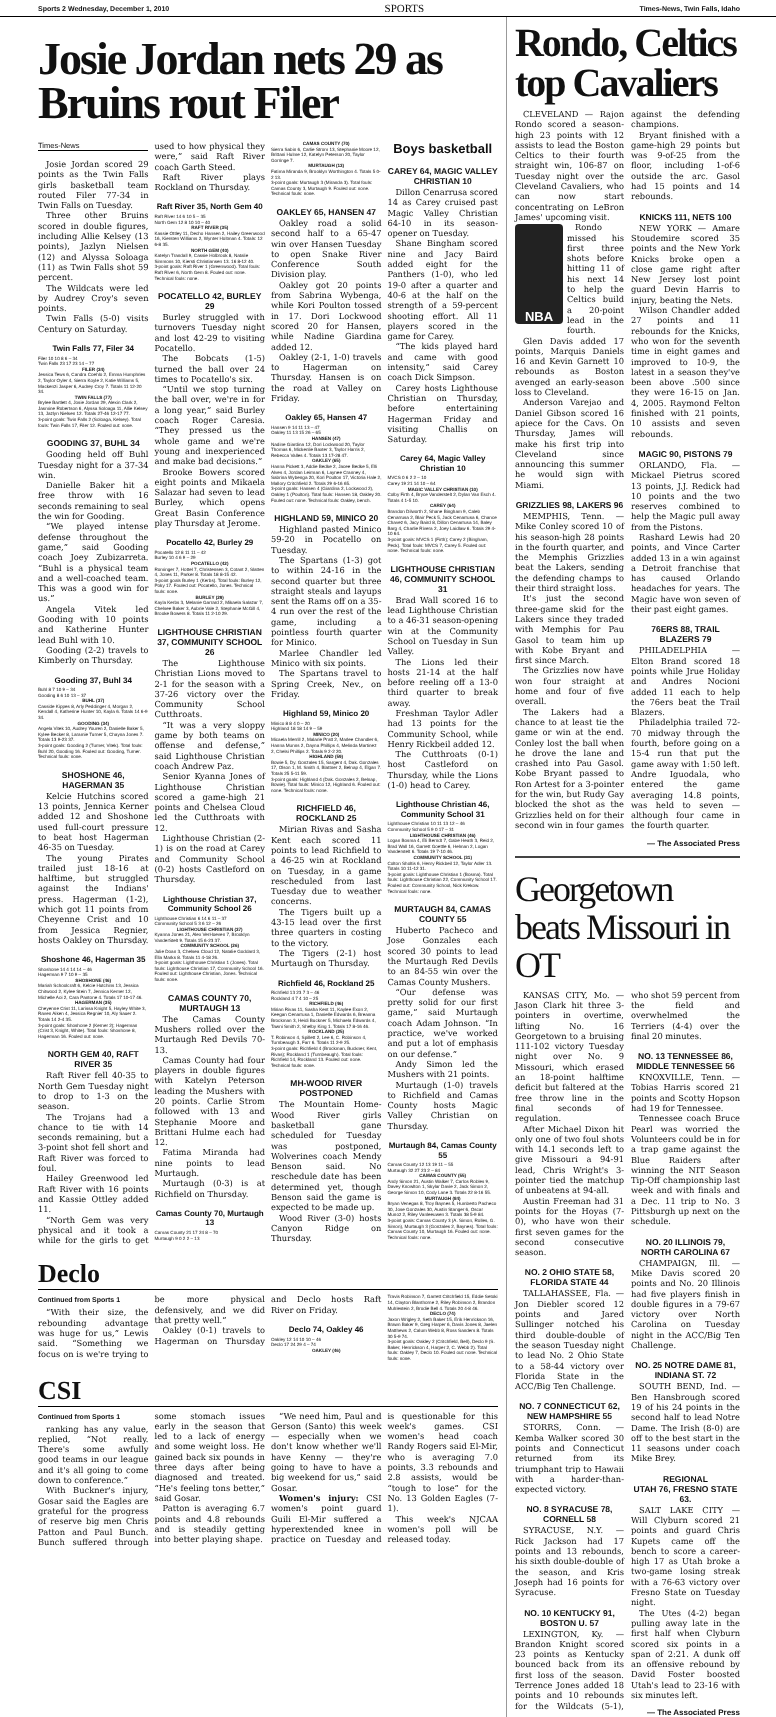Sports 2 Wednesday, December 1, 2010 SPORTS Times-News, Twin Falls, Idaho
Josie Jordan nets 29 as Bruins rout Filer
Times-News
Josie Jordan scored 29 points as the Twin Falls girls basketball team routed Filer 77-34 in Twin Falls on Tuesday.
Three other Bruins scored in double figures, including Allie Kelsey (13 points), Jazlyn Nielsen (12) and Alyssa Soloaga (11) as Twin Falls shot 59 percent.
The Wildcats were led by Audrey Croy's seven points.
Twin Falls (5-0) visits Century on Saturday.
Twin Falls 77, Filer 34
Filer 10 10 8 6 – 34
Twin Falls 23 17 23 14 – 77
FILER (34)
Jessica Tews 6, Candra Coehlo 2, Emma Humphries 2, Taylor Oyler 4, Sierra Koyle 2, Katie Williams 5, Mackenzi Jasper 6, Audrey Croy 7. Totals 11 12-20 34.
TWIN FALLS (77)
Brylee Bartlett 4, Josie Jordan 29, Alexin Clark 2, Jasmine Robertson 6, Alyssa Soloaga 11, Allie Kelsey 13, Jazlyn Nielsen 12. Totals 27-46 12-17 77.
3-point goals: Twin Falls 2 (Soloaga, Kelsey). Total fouls: Twin Falls 17, Filer 12. Fouled out: none.
GOODING 37, BUHL 34
Gooding held off Buhl Tuesday night for a 37-34 win.
Danielle Baker hit a free throw with 16 seconds remaining to seal the win for Gooding.
“We played intense defense throughout the game,” said Gooding coach Joey Zubizarreta. “Buhl is a physical team and a well-coached team. This was a good win for us.”
Angela Vitek led Gooding with 10 points and Katherine Hunter lead Buhl with 10.
Gooding (2-2) travels to Kimberly on Thursday.
Gooding 37, Buhl 34
Buhl 8 7 10 9 – 34
Gooding 8 6 10 13 – 37
BUHL (37)
Casside Kippes 8, Arly Peddinger 4, Morgan 2, Kendall 4, Katherine Hunter 10, Kayla 6. Totals 14 6-9 34.
GOODING (34)
Angela Vitek 10, Audrey Youren 2, Danielle Baker 5, Kylee Becker 8, Laramie Turner 5, Chayna Jones 7. Totals 13 9-23 37.
3-point goals: Gooding 2 (Turner, Vitek). Total fouls: Buhl 20, Gooding 16. Fouled out: Gooding, Turner. Technical fouls: none.
SHOSHONE 46, HAGERMAN 35
Kelcie Hutchins scored 13 points, Jennica Kerner added 12 and Shoshone used full-court pressure to beat host Hagerman 46-35 on Tuesday.
The young Pirates trailed just 18-16 at halftime, but struggled against the Indians' press. Hagerman (1-2), which got 11 points from Cheyenne Crist and 10 from Jessica Regnier, hosts Oakley on Thursday.
Shoshone 46, Hagerman 35
Shoshone 14 4 14 14 – 46
Hagerman 9 7 10 9 – 35
SHOSHONE (46)
Mariah Schoolcraft 6, Kelcie Hutchins 13, Jessica Chitwood 2, Kylee Stein 7, Jennica Kerner 12, Michelle Aoi 2, Cara Pantone 4. Totals 17 10-17 46.
HAGERMAN (35)
Cheyenne Crist 11, Larissa Knight 5, Hayley White 3, Raven Aiken 4, Jessica Regnier 10, Aly Sauer 2. Totals 14 2-4 35.
3-point goals: Shoshone 2 (Kerner 2); Hagerman (Crist 3, Knight, White). Total fouls: Shoshone 8, Hagerman 16. Fouled out: none.
NORTH GEM 40, RAFT RIVER 35
Raft River fell 40-35 to North Gem Tuesday night to drop to 1-3 on the season.
The Trojans had a chance to tie with 14 seconds remaining, but a 3-point shot fell short and Raft River was forced to foul.
Hailey Greenwood led Raft River with 16 points and Kassie Ottley added 11.
“North Gem was very physical and it took a while for the girls to get used to how physical they were,” said Raft River coach Garth Steed.
Raft River plays Rockland on Thursday.
Raft River 35, North Gem 40
Raft River 14 6 10 5 – 35
North Gem 12 8 10 10 – 40
RAFT RIVER (35)
Kassie Ottley 11, Decho Hansen 2, Hailey Greenwood 16, Kiersten Williams 2, Wynter Holtman 4. Totals: 12 6-8 35.
NORTH GEM (40)
Katelyn Trandall 9, Cassie Holbrook 8, Natalie Simmons 10, Kiersti Christiansen 13. 16 8-12 40.
3-point goals: Raft River 1 (Greenwood). Total fouls: Raft River 6, North Gem 8. Fouled out: none. Technical fouls: none.
POCATELLO 42, BURLEY 29
Burley struggled with turnovers Tuesday night and lost 42-29 to visiting Pocatello.
The Bobcats (1-5) turned the ball over 24 times to Pocatello's six.
“Until we stop turning the ball over, we're in for a long year,” said Burley coach Roger Caresia. “They pressed us the whole game and we're young and inexperienced and make bad decisions.”
Brooke Bowers scored eight points and Mikaela Salazar had seven to lead Burley, which opens Great Basin Conference play Thursday at Jerome.
Pocatello 42, Burley 29
Pocatello 12 8 11 11 – 42
Burley 10 4 6 9 – 29
POCATELLO (42)
Rominger 7, Hottel 7, Christensen 3, Cotant 2, Slatten 4, Jones 11, Parker 8. Totals 18 8-15 42.
3-point goals Burley 1 (Kerbs). Total fouls: Burley 12, Poky 17. Fouled out: Pocatello, Jones. Technical fouls: none.
BURLEY (29)
Kayla Kerbs 3, Melanie Garrard 2, Mikaela Salazar 7, Chelsee Baker 3, Aubrie Vale 2, Stephanie McGill 4, Brooke Bowers 8. Totals 11 2-10 29.
LIGHTHOUSE CHRISTIAN 37, COMMUNITY SCHOOL 26
The Lighthouse Christian Lions moved to 2-1 for the season with a 37-26 victory over the Community School Cutthroats.
“It was a very sloppy game by both teams on offense and defense,” said Lighthouse Christian coach Andrew Paz.
Senior Kyanna Jones of Lighthouse Christian scored a game-high 21 points and Chelsea Cloud led the Cutthroats with 12.
Lighthouse Christian (2-1) is on the road at Carey and Community School (0-2) hosts Castleford on Thursday.
Lighthouse Christian 37, Community School 26
Lighthouse Christian 6 14 6 11 – 37
Community School 5 3 6 12 – 26
LIGHTHOUSE CHRISTIAN (37)
Kyanna Jones 21, Alex VerHoeven 7, Brooklyn VanderStelt 9. Totals 15 6-23 37.
COMMUNITY SCHOOL (26)
Julie Doan 3, Chelsea Cloud 12, Natalie Goddard 3, Ella Marks 8. Totals 11 4-18 26.
3-point goals: Lighthouse Christian 1 (Jones). Total fouls: Lighthouse Christian 17, Community School 16. Fouled out: Lighthouse Christian, Jones. Technical fouls: none.
CAMAS COUNTY 70, MURTAUGH 13
The Camas County Mushers rolled over the Murtaugh Red Devils 70-13.
Camas County had four players in double figures with Katelyn Peterson leading the Mushers with 20 points. Carlie Strom followed with 13 and Stephanie Moore and Brittani Hulme each had 12.
Fatima Miranda had nine points to lead Murtaugh.
Murtaugh (0-3) is at Richfield on Thursday.
Camas County 70, Murtaugh 13
Camas County 21 17 24 8 – 70
Murtaugh 9 0 2 2 – 13
CAMAS COUNTY (70)
Sierra Sabin 6, Carlie Strom 13, Stephanie Moore 12, Brittani Hulme 12, Katelyn Peterson 20, Taylor Gorringe 7.
MURTAUGH (13)
Fatima Miranda 9, Brooklyn Worthington 4. Totals 5 0-2 13.
3-point goals: Murtaugh 3 (Miranda 3). Total fouls: Camas County 3, Murtaugh 9. Fouled out: none. Technical fouls: none.
OAKLEY 65, HANSEN 47
Oakley road a solid second half to a 65-47 win over Hansen Tuesday to open Snake River Conference South Division play.
Oakley got 20 points from Sabrina Wybenga, while Kori Poulton tossed in 17. Dori Lockwood scored 20 for Hansen, while Nadine Giardina added 12.
Oakley (2-1, 1-0) travels to Hagerman on Thursday. Hansen is on the road at Valley on Friday.
Oakley 65, Hansen 47
Hansen 9 14 11 13 – 47
Oakley 11 13 15 26 – 65
HANSEN (47)
Nadine Giardina 12, Dori Lockwood 20, Taylor Thomas 6, Mickenlie Baxter 3, Taylor Harris 2, Rebecca Valles 4. Totals 13 17-28 47.
OAKLEY (65)
Hanna Pickett 3, Addie Bedke 2, Jacee Bedke 5, Elli Alves 4, Jordan Leirman 6, Laynee Cranney 4, Sabrina Wybenga 20, Kori Poulton 17, Victoria Hale 2, Mallory Critchfield 2. Totals 29 6-16 65.
3-point goals: Hansen 4 (Giardina 2, Lockwood 2), Oakley 1 (Poulton). Total fouls: Hansen 18, Oakley 20. Fouled out: none. Technical fouls: Oakley, bench.
HIGHLAND 59, MINICO 20
Highland pasted Minico 59-20 in Pocatello on Tuesday.
The Spartans (1-3) got to within 24-16 in the second quarter but three straight steals and layups sent the Rams off on a 35-4 run over the rest of the game, including a pointless fourth quarter for Minico.
Marlee Chandler led Minico with six points.
The Spartans travel to Spring Creek, Nev., on Friday.
Highland 59, Minico 20
Minico 8 8 4 0 – 20
Highland 18 18 14 9 – 59
MINICO (20)
Micaela Merrill 2, Malarie Pratt 2, Marlee Chandler 6, Hanna Munns 2, Dayna Phillips 4, Melinda Martinez 2, Chelsi Phillips 2. Totals 9 2-2 20.
HIGHLAND (59)
Bowie 5, Dy. Gonzales 15, Sargent 4, Dak. Gonzales 17, Olson 1, M. Smith 4, Blattner 2, Belnap 4, Elgan 7. Totals 25 5-11 59.
3-point goals: Highland 4 (Dak. Gonzales 2, Belnap, Bowie). Total fouls: Minico 12, Highland 6. Fouled out: none. Technical fouls: none.
RICHFIELD 46, ROCKLAND 25
Mirian Rivas and Sasha Kent each scored 11 points to lead Richfield to a 46-25 win at Rockland on Tuesday, in a game rescheduled from last Tuesday due to weather concerns.
The Tigers built up a 43-15 lead over the first three quarters in costing to the victory.
The Tigers (2-1) host Murtaugh on Thursday.
Richfield 46, Rockland 25
Richfield 13 23 7 3 – 46
Rockland 4 7 4 10 – 25
RICHFIELD (46)
Mirian Rivas 11, Sasha Kent 11, Kaylee Exon 2, Keegan Cenarrusa 1, Danielle Edwards 6, Breanna Brockman 3, Heidi Buckner 5, Michaela Edwards 4, Tawni Smith 2, Shelby King 1. Totals 17 8-16 46.
ROCKLAND (25)
T. Robinson 4, Spillett 2, Lee 6, C. Robinson 4, Turnbeaugh 3, Farr 6. Totals 11 2-9 25.
3-point goals: Richfield 4 (Brockman, Buckner, Kent, Rivas); Rockland 1 (Turnbeaugh). Total fouls: Richfield 14, Rockland 13. Fouled out: none. Technical fouls: none.
MH-WOOD RIVER POSTPONED
The Mountain Home-Wood River girls basketball gane scheduled for Tuesday was postponed, Wolverines coach Mendy Benson said. No reschedule date has been determined yet, though Benson said the game is expected to be made up.
Wood River (3-0) hosts Canyon Ridge on Thursday.
Boys basketball
CAREY 64, MAGIC VALLEY CHRISTIAN 10
Dillon Cenarrusa scored 14 as Carey cruised past Magic Valley Christian 64-10 in its season-opener on Tuesday.
Shane Bingham scored nine and Jacy Baird added eight for the Panthers (1-0), who led 19-0 after a quarter and 40-6 at the half on the strength of a 59-percent shooting effort. All 11 players scored in the game for Carey.
“The kids played hard and came with good intensity,” said Carey coach Dick Simpson.
Carey hosts Lighthouse Christian on Thursday, before entertaining Hagerman Friday and visiting Challis on Saturday.
Carey 64, Magic Valley Christian 10
MVCS 0 6 2 2 – 10
Carey 19 21 14 10 – 64
MAGIC VALLEY CHRISTIAN (10)
Colby Firth 4, Bryce Vanderstelt 2, Dylan Van Esch 4. Totals 4 1-5 10.
CAREY (64)
Brandon Dilworth 2, Shane Bingham 9, Caleb Cenarrusa 2, Blair Peck 5, Jack Cenarrusa 6, Chance Chavez 6, Jacy Baird 8, Dillon Cenarrusa 14, Baley Barg 4, Charlie Rivera 2, Joey Laidlaw 6. Totals 29 4-10 64.
3-point goals: MVCS 1 (Firth); Carey 2 (Bingham, Peck). Total fouls: MVCS 7, Carey 5. Fouled out: none. Technical fouls: none.
LIGHTHOUSE CHRISTIAN 46, COMMUNITY SCHOOL 31
Brad Wall scored 16 to lead Lighthouse Christian to a 46-31 season-opening win at the Community School on Tuesday in Sun Valley.
The Lions led their hosts 21-14 at the half before reeling off a 13-0 third quarter to break away.
Freshman Taylor Adler had 13 points for the Community School, while Henry Rickbeil added 12.
The Cutthroats (0-1) host Castleford on Thursday, while the Lions (1-0) head to Carey.
Lighthouse Christian 46, Community School 31
Lighthouse Christian 10 11 13 12 – 46
Community School 5 9 0 17 – 31
LIGHTHOUSE CHRISTIAN (46)
Logan Bosma 4, Eli Berndt 7, Gabe Heath 3, Reid 2, Brad Wall 16, Garrett Goettle 6, Helman 2, Logan Vanderstelt 6. Totals 19 7-10 46.
COMMUNITY SCHOOL (31)
Colton Sholtis 6, Henry Rickbeil 12, Taylor Adler 13. Totals 10 11-12 31.
3-point goals: Lighthouse Christian 1 (Bosma). Total fouls: Lighthouse Christian 22, Community School 17. Fouled out: Community School, Nick Krekow. Technical fouls: none.
MURTAUGH 84, CAMAS COUNTY 55
Huberto Pacheco and Jose Gonzales each scored 30 points to lead the Murtaugh Red Devils to an 84-55 win over the Camas County Mushers.
“Our defense was pretty solid for our first game,” said Murtaugh coach Adam Johnson. “In practice, we've worked and put a lot of emphasis on our defense.”
Andy Simon led the Mushers with 21 points.
Murtaugh (1-0) travels to Richfield and Camas County hosts Magic Valley Christian on Thursday.
Murtaugh 84, Camas County 55
Camas County 12 13 19 11 – 55
Murtaugh 32 27 23 2 – 84
CAMAS COUNTY (55)
Andy Simon 21, Austin Walker 7, Carlos Robles 9, Davey Knowlton 1, Skylar Davie 2, Jack Simon 2, George Simon 10, Cody Lane 3. Totals 22 8-16 55.
MURTAUGH (84)
Bryan Venegas 8, Troy Baynes 5, Humberto Pacheco 30, Jose Gonzales 30, Austin Stanger 6, Oscar Munoz 2, Riley Vanleeuwen 3. Totals 38 5-9 84.
3-point goals: Camas County 3 (A. Simon, Rolles, G. Simon), Murtaugh 3 (Gonzales 2, Baynes). Total fouls: Camas County 10, Murtaugh 16. Fouled out: none. Technical fouls: none.
Declo
Continued from Sports 1
“With their size, the rebounding advantage was huge for us,” Lewis said. “Something we focus on is we're trying to be more physical defensively, and we did that pretty well.”
Oakley (0-1) travels to Hagerman on Thursday and Declo hosts Raft River on Friday.
Declo 74, Oakley 46
Oakley 12 14 10 10 – 46
Declo 17 24 29 4 – 74
OAKLEY (46)
Travis Robinson 7, Garrett Critchfield 15, Eddie Setoki 14, Clayton Blanthorne 2, Riley Robinson 2, Brandon Muhlestein 2, Brodie Bell 4. Totals 20 4-8 46.
DECLO (74)
Jaxon Wrigley 2, Seth Baker 15, Erik Henrickson 16, Brawn Baker 9, Greg Harper 6, Davis Jones 8, Jaelen Matthews 2, Calum Webb 8, Ross Sanders 8. Totals 30 5-9 74.
3-point goals: Oakley 2 (Critchfield, Bell), Declo 9 (S. Baker, Henrickson 4, Harper 2, C. Webb 2). Total fouls: Oakley 7, Declo 10. Fouled out: none. Technical fouls: none.
CSI
Continued from Sports 1
ranking has any value, replied, “Not really. There's some awfully good teams in our league and it's all going to come down to conference.”
With Buckner's injury, Gosar said the Eagles are grateful for the progress of reserve big men Chris Patton and Paul Bunch. Bunch suffered through some stomach issues early in the season that led to a lack of energy and some weight loss. He gained back six pounds in three days after being diagnosed and treated. “He's feeling tons better,” said Gosar.
Patton is averaging 6.7 points and 4.8 rebounds and is steadily getting into better playing shape.
“We need him, Paul and Gerson (Santo) this week — especially when we don't know whether we'll have Kenny — they're going to have to have a big weekend for us,” said Gosar.
Women's injury: CSI women's point guard Guili El-Mir suffered a hyperextended knee in practice on Tuesday and is questionable for this week's games. CSI women's head coach Randy Rogers said El-Mir, who is averaging 7.0 points, 3.3 rebounds and 2.8 assists, would be “tough to lose” for the No. 13 Golden Eagles (7-1).
This week's NJCAA women's poll will be released today.
Rondo, Celtics top Cavaliers
CLEVELAND — Rajon Rondo scored a season-high 23 points with 12 assists to lead the Boston Celtics to their fourth straight win, 106-87 on Tuesday night over the Cleveland Cavaliers, who can now start concentrating on LeBron James' upcoming visit.
NBA
Rondo missed his first three shots before hitting 11 of his next 14 to help the Celtics build a 20-point lead in the fourth.
Glen Davis added 17 points, Marquis Daniels 16 and Kevin Garnett 10 rebounds as Boston avenged an early-season loss to Cleveland.
Anderson Varejao and Daniel Gibson scored 16 apiece for the Cavs. On Thursday, James will make his first trip into Cleveland since announcing this summer he would sign with Miami.
GRIZZLIES 98, LAKERS 96
MEMPHIS, Tenn. — Mike Conley scored 10 of his season-high 28 points in the fourth quarter, and the Memphis Grizzlies beat the Lakers, sending the defending champs to their third straight loss.
It's just the second three-game skid for the Lakers since they traded with Memphis for Pau Gasol to team him up with Kobe Bryant and first since March.
The Grizzlies now have won four straight at home and four of five overall.
The Lakers had a chance to at least tie the game or win at the end. Conley lost the ball when he drove the lane and crashed into Pau Gasol. Kobe Bryant passed to Ron Artest for a 3-pointer for the win, but Rudy Gay blocked the shot as the Grizzlies held on for their second win in four games against the defending champions.
Bryant finished with a game-high 29 points but was 9-of-25 from the floor, including 1-of-6 outside the arc. Gasol had 15 points and 14 rebounds.
KNICKS 111, NETS 100
NEW YORK — Amare Stoudemire scored 35 points and the New York Knicks broke open a close game right after New Jersey lost point guard Devin Harris to injury, beating the Nets.
Wilson Chandler added 27 points and 11 rebounds for the Knicks, who won for the seventh time in eight games and improved to 10-9, the latest in a season they've been above .500 since they were 16-15 on Jan. 4, 2005. Raymond Felton finished with 21 points, 10 assists and seven rebounds.
MAGIC 90, PISTONS 79
ORLANDO, Fla. — Mickael Pietrus scored 13 points, J.J. Redick had 10 points and the two reserves combined to help the Magic pull away from the Pistons.
Rashard Lewis had 20 points, and Vince Carter added 13 in a win against a Detroit franchise that has caused Orlando headaches for years. The Magic have won seven of their past eight games.
76ERS 88, TRAIL BLAZERS 79
PHILADELPHIA — Elton Brand scored 18 points while Jrue Holiday and Andres Nocioni added 11 each to help the 76ers beat the Trail Blazers.
Philadelphia trailed 72-70 midway through the fourth, before going on a 15-4 run that put the game away with 1:50 left. Andre Iguodala, who entered the game averaging 14.8 points, was held to seven — although four came in the fourth quarter.
— The Associated Press
Georgetown beats Missouri in OT
KANSAS CITY, Mo. — Jason Clark hit three 3-pointers in overtime, lifting No. 16 Georgetown to a bruising 111-102 victory Tuesday night over No. 9 Missouri, which erased an 18-point halftime deficit but faltered at the free throw line in the final seconds of regulation.
After Michael Dixon hit only one of two foul shots with 14.1 seconds left to give Missouri a 94-91 lead, Chris Wright's 3-pointer tied the matchup of unbeatens at 94-all.
Austin Freeman had 31 points for the Hoyas (7-0), who have won their first seven games for the second consecutive season.
NO. 2 OHIO STATE 58, FLORIDA STATE 44
TALLAHASSEE, Fla. — Jon Diebler scored 12 points and Jared Sullinger notched his third double-double of the season Tuesday night to lead No. 2 Ohio State to a 58-44 victory over Florida State in the ACC/Big Ten Challenge.
NO. 7 CONNECTICUT 62, NEW HAMPSHIRE 55
STORRS, Conn. — Kemba Walker scored 30 points and Connecticut returned from its triumphant trip to Hawaii with a harder-than-expected victory.
NO. 8 SYRACUSE 78, CORNELL 58
SYRACUSE, N.Y. — Rick Jackson had 17 points and 13 rebounds, his sixth double-double of the season, and Kris Joseph had 16 points for Syracuse.
NO. 10 KENTUCKY 91, BOSTON U. 57
LEXINGTON, Ky. — Brandon Knight scored 23 points as Kentucky bounced back from its first loss of the season. Terrence Jones added 18 points and 10 rebounds for the Wildcats (5-1), who shot 59 percent from the field and overwhelmed the Terriers (4-4) over the final 20 minutes.
NO. 13 TENNESSEE 86, MIDDLE TENNESSEE 56
KNOXVILLE, Tenn. — Tobias Harris scored 21 points and Scotty Hopson had 19 for Tennessee.
Tennessee coach Bruce Pearl was worried the Volunteers could be in for a trap game against the Blue Raiders after winning the NIT Season Tip-Off championship last week and with finals and a Dec. 11 trip to No. 3 Pittsburgh up next on the schedule.
NO. 20 ILLINOIS 79, NORTH CAROLINA 67
CHAMPAIGN, Ill. — Mike Davis scored 20 points and No. 20 Illinois had five players finish in double figures in a 79-67 victory over North Carolina on Tuesday night in the ACC/Big Ten Challenge.
NO. 25 NOTRE DAME 81, INDIANA ST. 72
SOUTH BEND, Ind. — Ben Hansbrough scored 19 of his 24 points in the second half to lead Notre Dame. The Irish (8-0) are off to the best start in the 11 seasons under coach Mike Brey.
REGIONAL
UTAH 76, FRESNO STATE 63.
SALT LAKE CITY — Will Clyburn scored 21 points and guard Chris Kupets came off the bench to score a career-high 17 as Utah broke a two-game losing streak with a 76-63 victory over Fresno State on Tuesday night.
The Utes (4-2) began pulling away late in the first half when Clyburn scored six points in a span of 2:21. A dunk off an offensive rebound by David Foster boosted Utah's lead to 23-16 with six minutes left.
— The Associated Press